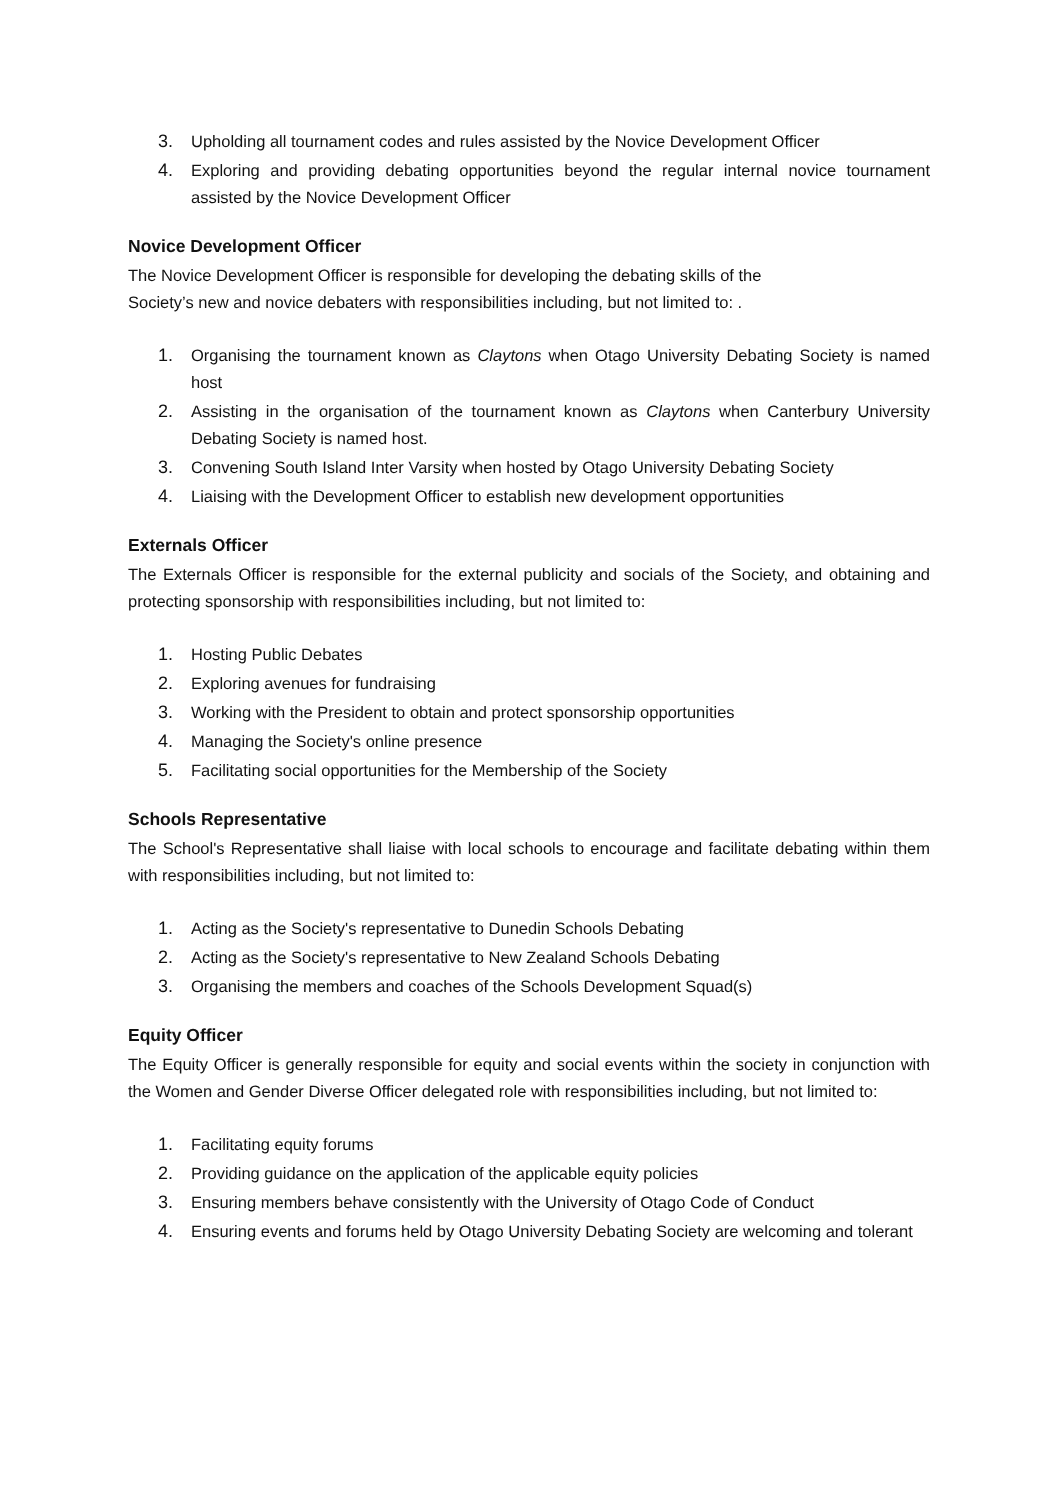3. Upholding all tournament codes and rules assisted by the Novice Development Officer
4. Exploring and providing debating opportunities beyond the regular internal novice tournament assisted by the Novice Development Officer
Novice Development Officer
The Novice Development Officer is responsible for developing the debating skills of the
Society’s new and novice debaters with responsibilities including, but not limited to: .
1. Organising the tournament known as Claytons when Otago University Debating Society is named host
2. Assisting in the organisation of the tournament known as Claytons when Canterbury University Debating Society is named host.
3. Convening South Island Inter Varsity when hosted by Otago University Debating Society
4. Liaising with the Development Officer to establish new development opportunities
Externals Officer
The Externals Officer is responsible for the external publicity and socials of the Society, and obtaining and protecting sponsorship with responsibilities including, but not limited to:
1. Hosting Public Debates
2. Exploring avenues for fundraising
3. Working with the President to obtain and protect sponsorship opportunities
4. Managing the Society's online presence
5. Facilitating social opportunities for the Membership of the Society
Schools Representative
The School's Representative shall liaise with local schools to encourage and facilitate debating within them with responsibilities including, but not limited to:
1. Acting as the Society's representative to Dunedin Schools Debating
2. Acting as the Society's representative to New Zealand Schools Debating
3. Organising the members and coaches of the Schools Development Squad(s)
Equity Officer
The Equity Officer is generally responsible for equity and social events within the society in conjunction with the Women and Gender Diverse Officer delegated role with responsibilities including, but not limited to:
1. Facilitating equity forums
2. Providing guidance on the application of the applicable equity policies
3. Ensuring members behave consistently with the University of Otago Code of Conduct
4. Ensuring events and forums held by Otago University Debating Society are welcoming and tolerant